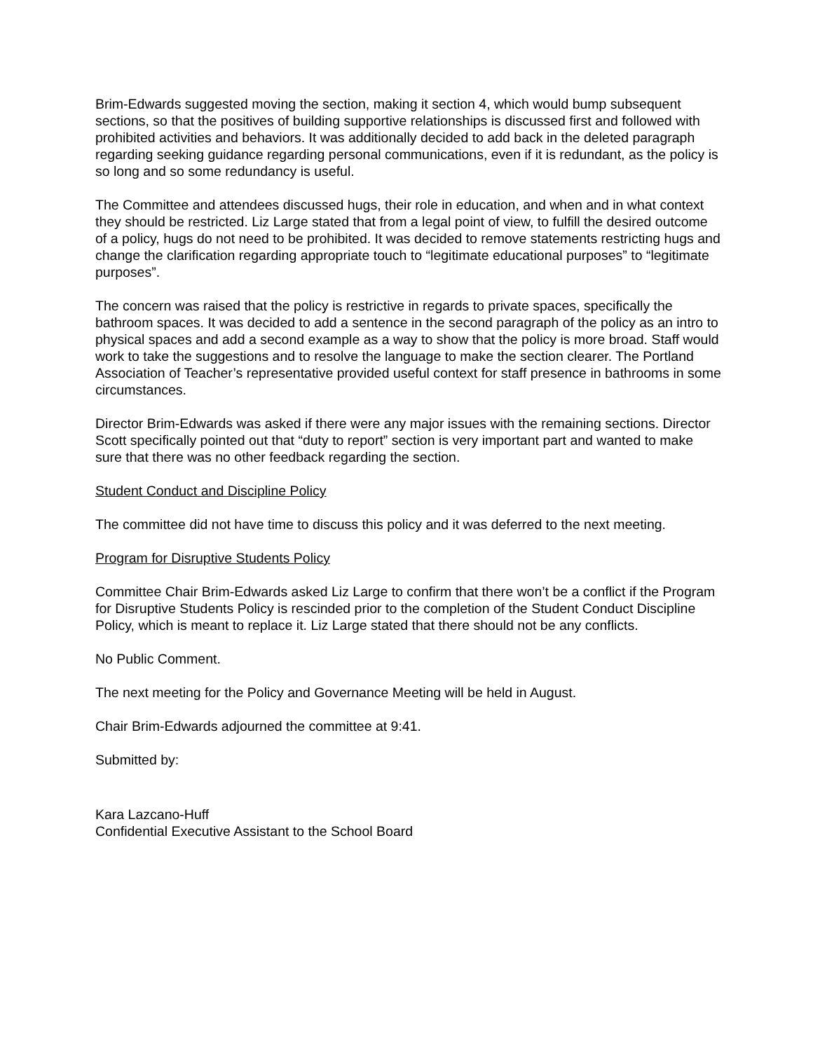Brim-Edwards suggested moving the section, making it section 4, which would bump subsequent sections, so that the positives of building supportive relationships is discussed first and followed with prohibited activities and behaviors. It was additionally decided to add back in the deleted paragraph regarding seeking guidance regarding personal communications, even if it is redundant, as the policy is so long and so some redundancy is useful.
The Committee and attendees discussed hugs, their role in education, and when and in what context they should be restricted. Liz Large stated that from a legal point of view, to fulfill the desired outcome of a policy, hugs do not need to be prohibited. It was decided to remove statements restricting hugs and change the clarification regarding appropriate touch to “legitimate educational purposes” to “legitimate purposes”.
The concern was raised that the policy is restrictive in regards to private spaces, specifically the bathroom spaces. It was decided to add a sentence in the second paragraph of the policy as an intro to physical spaces and add a second example as a way to show that the policy is more broad. Staff would work to take the suggestions and to resolve the language to make the section clearer. The Portland Association of Teacher’s representative provided useful context for staff presence in bathrooms in some circumstances.
Director Brim-Edwards was asked if there were any major issues with the remaining sections. Director Scott specifically pointed out that “duty to report” section is very important part and wanted to make sure that there was no other feedback regarding the section.
Student Conduct and Discipline Policy
The committee did not have time to discuss this policy and it was deferred to the next meeting.
Program for Disruptive Students Policy
Committee Chair Brim-Edwards asked Liz Large to confirm that there won’t be a conflict if the Program for Disruptive Students Policy is rescinded prior to the completion of the Student Conduct Discipline Policy, which is meant to replace it. Liz Large stated that there should not be any conflicts.
No Public Comment.
The next meeting for the Policy and Governance Meeting will be held in August.
Chair Brim-Edwards adjourned the committee at 9:41.
Submitted by:
Kara Lazcano-Huff
Confidential Executive Assistant to the School Board